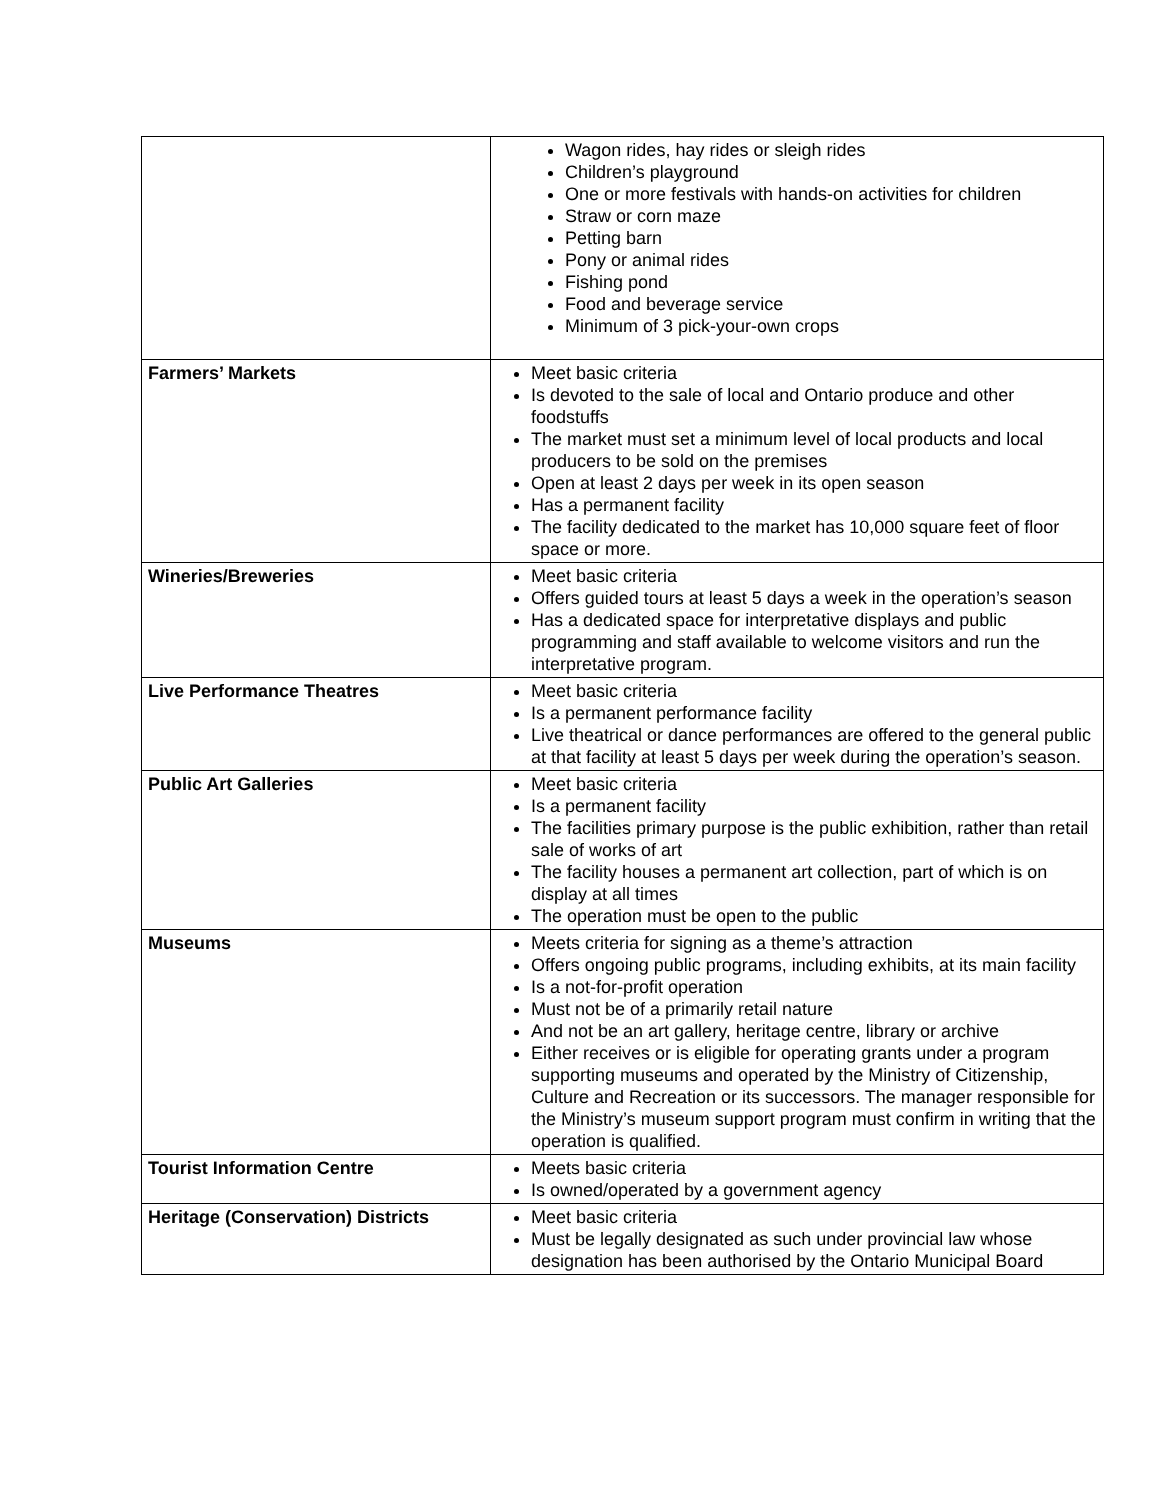| | Wagon rides, hay rides or sleigh rides Children’s playground One or more festivals with hands-on activities for children Straw or corn maze Petting barn Pony or animal rides Fishing pond Food and beverage service Minimum of 3 pick-your-own crops |
| Farmers’ Markets | Meet basic criteria Is devoted to the sale of local and Ontario produce and other foodstuffs The market must set a minimum level of local products and local producers to be sold on the premises Open at least 2 days per week in its open season Has a permanent facility The facility dedicated to the market has 10,000 square feet of floor space or more. |
| Wineries/Breweries | Meet basic criteria Offers guided tours at least 5 days a week in the operation’s season Has a dedicated space for interpretative displays and public programming and staff available to welcome visitors and run the interpretative program. |
| Live Performance Theatres | Meet basic criteria Is a permanent performance facility Live theatrical or dance performances are offered to the general public at that facility at least 5 days per week during the operation’s season. |
| Public Art Galleries | Meet basic criteria Is a permanent facility The facilities primary purpose is the public exhibition, rather than retail sale of works of art The facility houses a permanent art collection, part of which is on display at all times The operation must be open to the public |
| Museums | Meets criteria for signing as a theme’s attraction Offers ongoing public programs, including exhibits, at its main facility Is a not-for-profit operation Must not be of a primarily retail nature And not be an art gallery, heritage centre, library or archive Either receives or is eligible for operating grants under a program supporting museums and operated by the Ministry of Citizenship, Culture and Recreation or its successors. The manager responsible for the Ministry’s museum support program must confirm in writing that the operation is qualified. |
| Tourist Information Centre | Meets basic criteria Is owned/operated by a government agency |
| Heritage (Conservation) Districts | Meet basic criteria Must be legally designated as such under provincial law whose designation has been authorised by the Ontario Municipal Board |